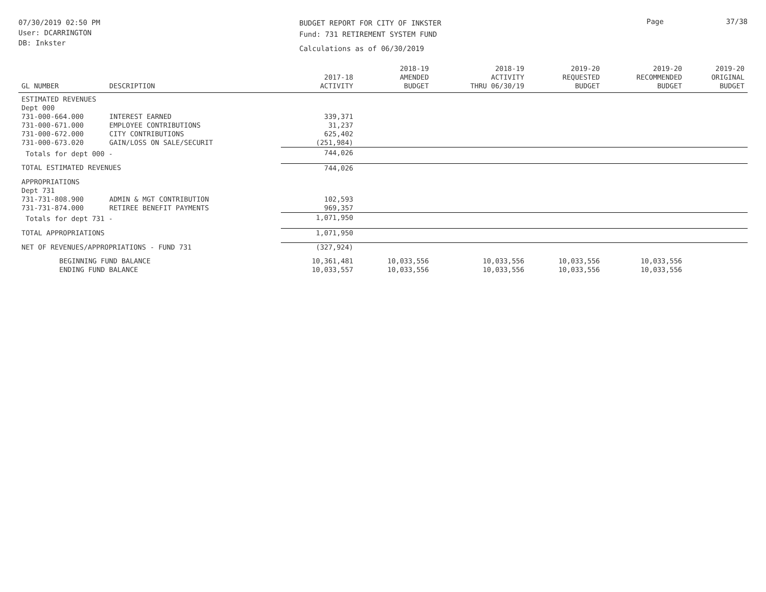07/30/2019 02:50 PM
User: DCARRINGTON
DB: Inkster
BUDGET REPORT FOR CITY OF INKSTER
Fund: 731 RETIREMENT SYSTEM FUND
Calculations as of 06/30/2019
Page 37/38
| GL NUMBER | DESCRIPTION | 2017-18 ACTIVITY | 2018-19 AMENDED BUDGET | 2018-19 ACTIVITY THRU 06/30/19 | 2019-20 REQUESTED BUDGET | 2019-20 RECOMMENDED BUDGET | 2019-20 ORIGINAL BUDGET |
| --- | --- | --- | --- | --- | --- | --- | --- |
| ESTIMATED REVENUES | | | | | | | |
| Dept 000 | | | | | | | |
| 731-000-664.000 | INTEREST EARNED | 339,371 | | | | | |
| 731-000-671.000 | EMPLOYEE CONTRIBUTIONS | 31,237 | | | | | |
| 731-000-672.000 | CITY CONTRIBUTIONS | 625,402 | | | | | |
| 731-000-673.020 | GAIN/LOSS ON SALE/SECURIT | (251,984) | | | | | |
| Totals for dept 000 - | | 744,026 | | | | | |
| TOTAL ESTIMATED REVENUES | | 744,026 | | | | | |
| APPROPRIATIONS | | | | | | | |
| Dept 731 | | | | | | | |
| 731-731-808.900 | ADMIN & MGT CONTRIBUTION | 102,593 | | | | | |
| 731-731-874.000 | RETIREE BENEFIT PAYMENTS | 969,357 | | | | | |
| Totals for dept 731 - | | 1,071,950 | | | | | |
| TOTAL APPROPRIATIONS | | 1,071,950 | | | | | |
| NET OF REVENUES/APPROPRIATIONS - FUND 731 | | (327,924) | | | | | |
| BEGINNING FUND BALANCE | | 10,361,481 | 10,033,556 | 10,033,556 | 10,033,556 | 10,033,556 | |
| ENDING FUND BALANCE | | 10,033,557 | 10,033,556 | 10,033,556 | 10,033,556 | 10,033,556 | |